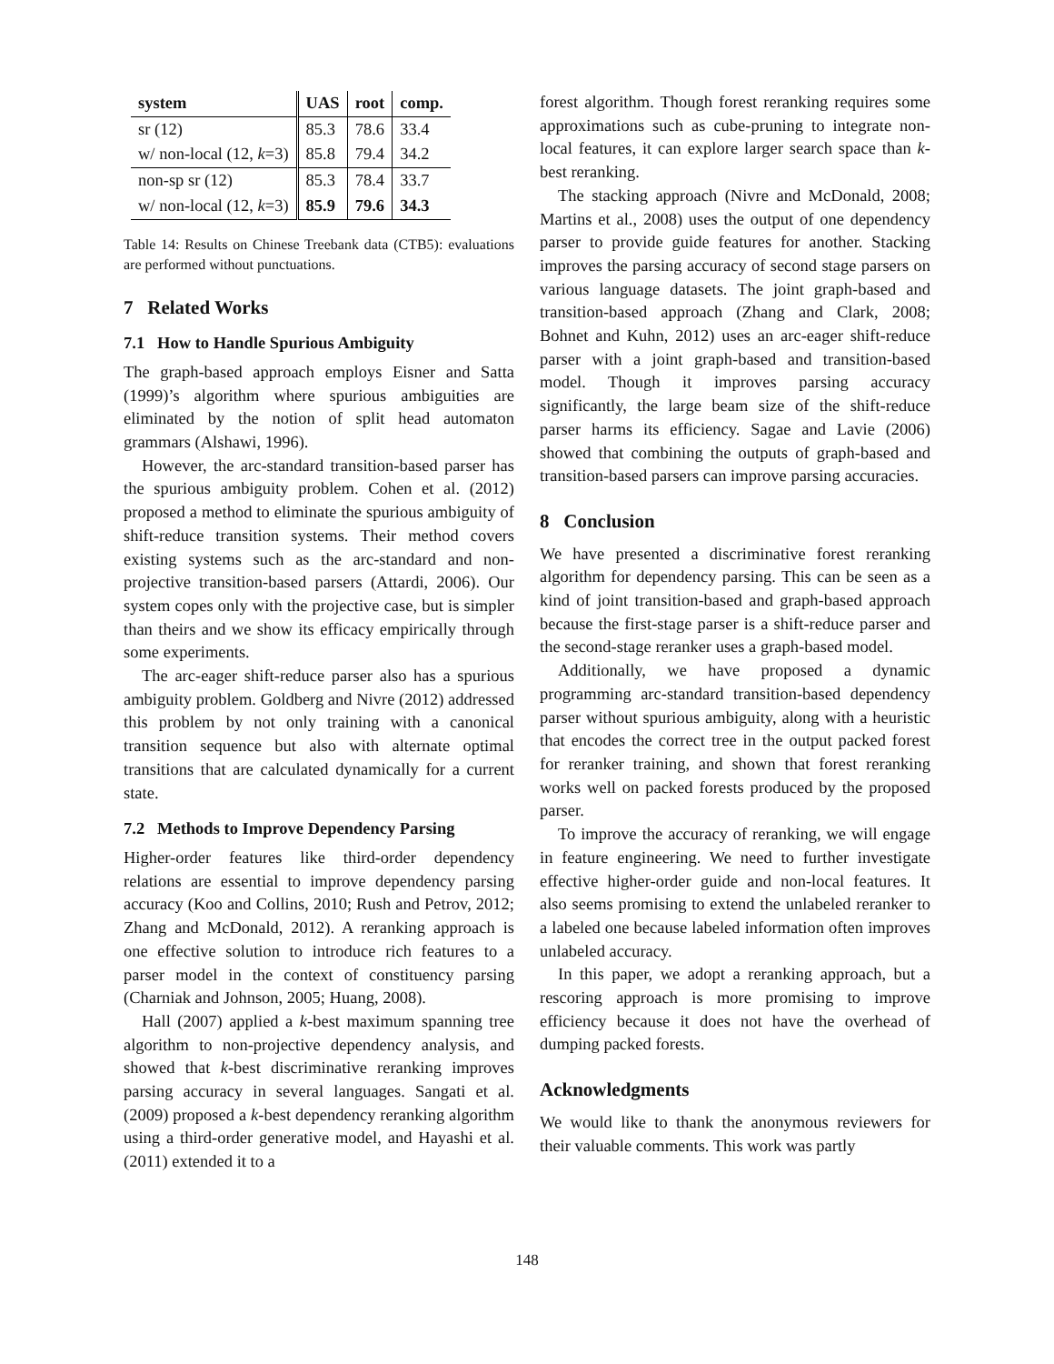| system | UAS | root | comp. |
| --- | --- | --- | --- |
| sr (12) | 85.3 | 78.6 | 33.4 |
| w/ non-local (12, k =3) | 85.8 | 79.4 | 34.2 |
| non-sp sr (12) | 85.3 | 78.4 | 33.7 |
| w/ non-local (12, k =3) | 85.9 | 79.6 | 34.3 |
Table 14: Results on Chinese Treebank data (CTB5): evaluations are performed without punctuations.
7 Related Works
7.1 How to Handle Spurious Ambiguity
The graph-based approach employs Eisner and Satta (1999)’s algorithm where spurious ambiguities are eliminated by the notion of split head automaton grammars (Alshawi, 1996).
However, the arc-standard transition-based parser has the spurious ambiguity problem. Cohen et al. (2012) proposed a method to eliminate the spurious ambiguity of shift-reduce transition systems. Their method covers existing systems such as the arc-standard and non-projective transition-based parsers (Attardi, 2006). Our system copes only with the projective case, but is simpler than theirs and we show its efficacy empirically through some experiments.
The arc-eager shift-reduce parser also has a spurious ambiguity problem. Goldberg and Nivre (2012) addressed this problem by not only training with a canonical transition sequence but also with alternate optimal transitions that are calculated dynamically for a current state.
7.2 Methods to Improve Dependency Parsing
Higher-order features like third-order dependency relations are essential to improve dependency parsing accuracy (Koo and Collins, 2010; Rush and Petrov, 2012; Zhang and McDonald, 2012). A reranking approach is one effective solution to introduce rich features to a parser model in the context of constituency parsing (Charniak and Johnson, 2005; Huang, 2008).
Hall (2007) applied a k-best maximum spanning tree algorithm to non-projective dependency analysis, and showed that k-best discriminative reranking improves parsing accuracy in several languages. Sangati et al. (2009) proposed a k-best dependency reranking algorithm using a third-order generative model, and Hayashi et al. (2011) extended it to a
forest algorithm. Though forest reranking requires some approximations such as cube-pruning to integrate non-local features, it can explore larger search space than k-best reranking.
The stacking approach (Nivre and McDonald, 2008; Martins et al., 2008) uses the output of one dependency parser to provide guide features for another. Stacking improves the parsing accuracy of second stage parsers on various language datasets. The joint graph-based and transition-based approach (Zhang and Clark, 2008; Bohnet and Kuhn, 2012) uses an arc-eager shift-reduce parser with a joint graph-based and transition-based model. Though it improves parsing accuracy significantly, the large beam size of the shift-reduce parser harms its efficiency. Sagae and Lavie (2006) showed that combining the outputs of graph-based and transition-based parsers can improve parsing accuracies.
8 Conclusion
We have presented a discriminative forest reranking algorithm for dependency parsing. This can be seen as a kind of joint transition-based and graph-based approach because the first-stage parser is a shift-reduce parser and the second-stage reranker uses a graph-based model.
Additionally, we have proposed a dynamic programming arc-standard transition-based dependency parser without spurious ambiguity, along with a heuristic that encodes the correct tree in the output packed forest for reranker training, and shown that forest reranking works well on packed forests produced by the proposed parser.
To improve the accuracy of reranking, we will engage in feature engineering. We need to further investigate effective higher-order guide and non-local features. It also seems promising to extend the unlabeled reranker to a labeled one because labeled information often improves unlabeled accuracy.
In this paper, we adopt a reranking approach, but a rescoring approach is more promising to improve efficiency because it does not have the overhead of dumping packed forests.
Acknowledgments
We would like to thank the anonymous reviewers for their valuable comments. This work was partly
148